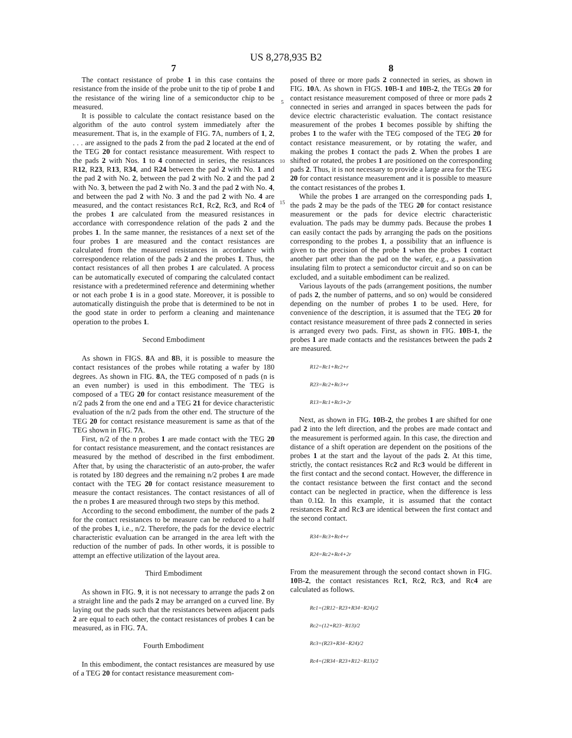US 8,278,935 B2
7
The contact resistance of probe 1 in this case contains the resistance from the inside of the probe unit to the tip of probe 1 and the resistance of the wiring line of a semiconductor chip to be measured.
It is possible to calculate the contact resistance based on the algorithm of the auto control system immediately after the measurement. That is, in the example of FIG. 7 A, numbers of 1, 2, . . . are assigned to the pads 2 from the pad 2 located at the end of the TEG 20 for contact resistance measurement. With respect to the pads 2 with Nos. 1 to 4 connected in series, the resistances R12, R23, R13, R34, and R24 between the pad 2 with No. 1 and the pad 2 with No. 2, between the pad 2 with No. 2 and the pad 2 with No. 3, between the pad 2 with No. 3 and the pad 2 with No. 4, and between the pad 2 with No. 3 and the pad 2 with No. 4 are measured, and the contact resistances Rc1, Rc2, Rc3, and Rc4 of the probes 1 are calculated from the measured resistances in accordance with correspondence relation of the pads 2 and the probes 1. In the same manner, the resistances of a next set of the four probes 1 are measured and the contact resistances are calculated from the measured resistances in accordance with correspondence relation of the pads 2 and the probes 1. Thus, the contact resistances of all then probes 1 are calculated. A process can be automatically executed of comparing the calculated contact resistance with a predetermined reference and determining whether or not each probe 1 is in a good state. Moreover, it is possible to automatically distinguish the probe that is determined to be not in the good state in order to perform a cleaning and maintenance operation to the probes 1.
Second Embodiment
As shown in FIGS. 8 A and 8 B, it is possible to measure the contact resistances of the probes while rotating a wafer by 180 degrees. As shown in FIG. 8 A, the TEG composed of n pads (n is an even number) is used in this embodiment. The TEG is composed of a TEG 20 for contact resistance measurement of the n/2 pads 2 from the one end and a TEG 21 for device characteristic evaluation of the n/2 pads from the other end. The structure of the TEG 20 for contact resistance measurement is same as that of the TEG shown in FIG. 7 A.
First, n/2 of the n probes 1 are made contact with the TEG 20 for contact resistance measurement, and the contact resistances are measured by the method of described in the first embodiment. After that, by using the characteristic of an auto-prober, the wafer is rotated by 180 degrees and the remaining n/2 probes 1 are made contact with the TEG 20 for contact resistance measurement to measure the contact resistances. The contact resistances of all of the n probes 1 are measured through two steps by this method.
According to the second embodiment, the number of the pads 2 for the contact resistances to be measure can be reduced to a half of the probes 1, i.e., n/2. Therefore, the pads for the device electric characteristic evaluation can be arranged in the area left with the reduction of the number of pads. In other words, it is possible to attempt an effective utilization of the layout area.
Third Embodiment
As shown in FIG. 9, it is not necessary to arrange the pads 2 on a straight line and the pads 2 may be arranged on a curved line. By laying out the pads such that the resistances between adjacent pads 2 are equal to each other, the contact resistances of probes 1 can be measured, as in FIG. 7 A.
Fourth Embodiment
In this embodiment, the contact resistances are measured by use of a TEG 20 for contact resistance measurement com-
5
10
15
8
posed of three or more pads 2 connected in series, as shown in FIG. 10 A. As shown in FIGS. 10 B-1 and 10 B-2, the TEGs 20 for contact resistance measurement composed of three or more pads 2 connected in series and arranged in spaces between the pads for device electric characteristic evaluation. The contact resistance measurement of the probes 1 becomes possible by shifting the probes 1 to the wafer with the TEG composed of the TEG 20 for contact resistance measurement, or by rotating the wafer, and making the probes 1 contact the pads 2. When the probes 1 are shifted or rotated, the probes 1 are positioned on the corresponding pads 2. Thus, it is not necessary to provide a large area for the TEG 20 for contact resistance measurement and it is possible to measure the contact resistances of the probes 1.
While the probes 1 are arranged on the corresponding pads 1, the pads 2 may be the pads of the TEG 20 for contact resistance measurement or the pads for device electric characteristic evaluation. The pads may be dummy pads. Because the probes 1 can easily contact the pads by arranging the pads on the positions corresponding to the probes 1, a possibility that an influence is given to the precision of the probe 1 when the probes 1 contact another part other than the pad on the wafer, e.g., a passivation insulating film to protect a semiconductor circuit and so on can be excluded, and a suitable embodiment can be realized.
Various layouts of the pads (arrangement positions, the number of pads 2, the number of patterns, and so on) would be considered depending on the number of probes 1 to be used. Here, for convenience of the description, it is assumed that the TEG 20 for contact resistance measurement of three pads 2 connected in series is arranged every two pads. First, as shown in FIG. 10 B-1, the probes 1 are made contacts and the resistances between the pads 2 are measured.
R12=Rc1+Rc2+r
R23=Rc2+Rc3+r
R13=Rc1+Rc3+2r
Next, as shown in FIG. 10 B-2, the probes 1 are shifted for one pad 2 into the left direction, and the probes are made contact and the measurement is performed again. In this case, the direction and distance of a shift operation are dependent on the positions of the probes 1 at the start and the layout of the pads 2. At this time, strictly, the contact resistances Rc2 and Rc3 would be different in the first contact and the second contact. However, the difference in the contact resistance between the first contact and the second contact can be neglected in practice, when the difference is less than 0.1Ω. In this example, it is assumed that the contact resistances Rc2 and Rc3 are identical between the first contact and the second contact.
R34=Rc3+Rc4+r
R24=Rc2+Rc4+2r
From the measurement through the second contact shown in FIG. 10 B-2, the contact resistances Rc1, Rc2, Rc3, and Rc4 are calculated as follows.
Rc1=(2R12−R23+R34−R24)/2
Rc2=(12+R23−R13)/2
Rc3=(R23+R34−R24)/2
Rc4=(2R34−R23+R12−R13)/2